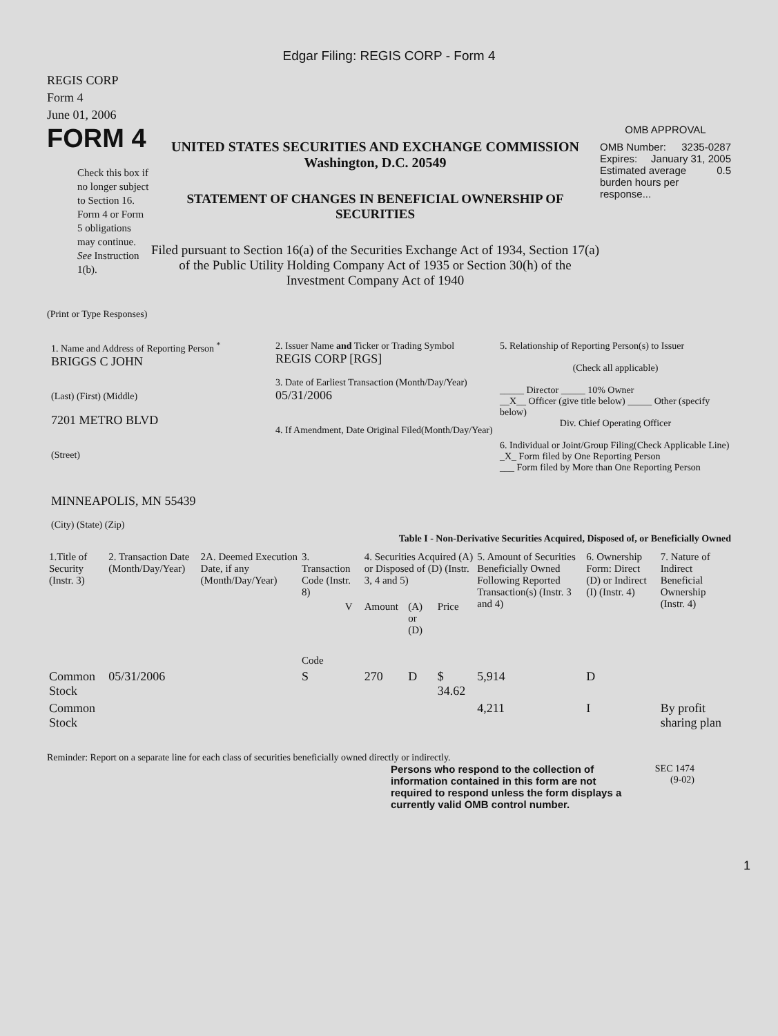Edgar Filing: REGIS CORP - Form 4
REGIS CORP
Form 4
June 01, 2006
FORM 4
Check this box if no longer subject to Section 16. Form 4 or Form 5 obligations may continue. See Instruction 1(b).
UNITED STATES SECURITIES AND EXCHANGE COMMISSION
Washington, D.C. 20549
STATEMENT OF CHANGES IN BENEFICIAL OWNERSHIP OF SECURITIES
Filed pursuant to Section 16(a) of the Securities Exchange Act of 1934, Section 17(a) of the Public Utility Holding Company Act of 1935 or Section 30(h) of the Investment Company Act of 1940
OMB APPROVAL
OMB Number: 3235-0287
Expires: January 31, 2005
Estimated average burden hours per response... 0.5
(Print or Type Responses)
1. Name and Address of Reporting Person <sup>*</sup>
BRIGGS C JOHN
(Last) (First) (Middle)
7201 METRO BLVD
(Street)
MINNEAPOLIS, MN 55439
(City) (State) (Zip)
2. Issuer Name and Ticker or Trading Symbol
REGIS CORP [RGS]
3. Date of Earliest Transaction (Month/Day/Year)
05/31/2006
4. If Amendment, Date Original Filed(Month/Day/Year)
5. Relationship of Reporting Person(s) to Issuer
(Check all applicable)
_____ Director _____ 10% Owner
__X__ Officer (give title below) _____ Other (specify below)
Div. Chief Operating Officer
6. Individual or Joint/Group Filing(Check Applicable Line)
_X_ Form filed by One Reporting Person
___ Form filed by More than One Reporting Person
Table I - Non-Derivative Securities Acquired, Disposed of, or Beneficially Owned
| 1.Title of Security (Instr. 3) | 2. Transaction Date (Month/Day/Year) | 2A. Deemed Execution Date, if any (Month/Day/Year) | 3. Transaction Code (Instr. 8) | | 4. Securities Acquired (A) or Disposed of (D) (Instr. 3, 4 and 5) | | | 5. Amount of Securities Beneficially Owned Following Reported Transaction(s) (Instr. 3 and 4) | 6. Ownership Form: Direct (D) or Indirect (I) (Instr. 4) | 7. Nature of Indirect Beneficial Ownership (Instr. 4) |
| --- | --- | --- | --- | --- | --- | --- | --- | --- | --- | --- |
| | | | Code | V | Amount | (A) or (D) | Price | | | |
| Common Stock | 05/31/2006 | | S | | 270 | D | $ 34.62 | 5,914 | D | |
| Common Stock | | | | | | | | 4,211 | I | By profit sharing plan |
Reminder: Report on a separate line for each class of securities beneficially owned directly or indirectly.
Persons who respond to the collection of information contained in this form are not required to respond unless the form displays a currently valid OMB control number.
SEC 1474
(9-02)
1